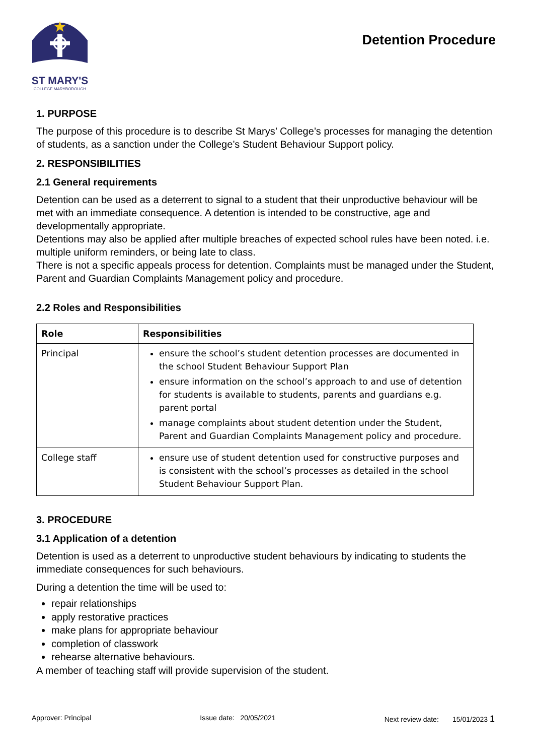ST MARY'S
COLLEGE MARYBOROUGH
Detention Procedure
1. PURPOSE
The purpose of this procedure is to describe St Marys’ College’s processes for managing the detention of students, as a sanction under the College’s Student Behaviour Support policy.
2. RESPONSIBILITIES
2.1 General requirements
Detention can be used as a deterrent to signal to a student that their unproductive behaviour will be met with an immediate consequence. A detention is intended to be constructive, age and developmentally appropriate.
Detentions may also be applied after multiple breaches of expected school rules have been noted. i.e. multiple uniform reminders, or being late to class.
There is not a specific appeals process for detention. Complaints must be managed under the Student, Parent and Guardian Complaints Management policy and procedure.
2.2 Roles and Responsibilities
| Role | Responsibilities |
| --- | --- |
| Principal | ensure the school’s student detention processes are documented in the school Student Behaviour Support Plan ensure information on the school’s approach to and use of detention for students is available to students, parents and guardians e.g. parent portal manage complaints about student detention under the Student, Parent and Guardian Complaints Management policy and procedure. |
| College staff | ensure use of student detention used for constructive purposes and is consistent with the school’s processes as detailed in the school Student Behaviour Support Plan. |
3. PROCEDURE
3.1 Application of a detention
Detention is used as a deterrent to unproductive student behaviours by indicating to students the immediate consequences for such behaviours.
During a detention the time will be used to:
repair relationships
apply restorative practices
make plans for appropriate behaviour
completion of classwork
rehearse alternative behaviours.
A member of teaching staff will provide supervision of the student.
Approver: Principal Issue date: 20/05/2021 Next review date: 15/01/2023 1